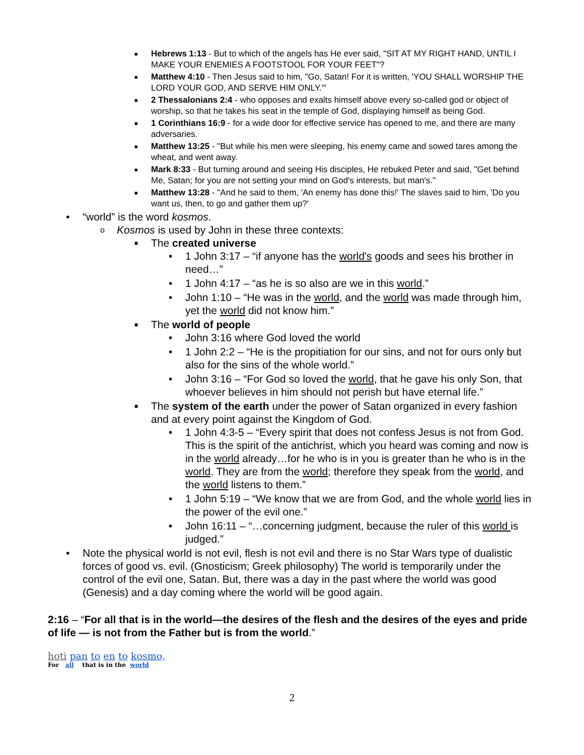■ Hebrews 1:13 - But to which of the angels has He ever said, "SIT AT MY RIGHT HAND, UNTIL I MAKE YOUR ENEMIES A FOOTSTOOL FOR YOUR FEET"?
■ Matthew 4:10 - Then Jesus said to him, "Go, Satan! For it is written, 'YOU SHALL WORSHIP THE LORD YOUR GOD, AND SERVE HIM ONLY.'"
■ 2 Thessalonians 2:4 - who opposes and exalts himself above every so-called god or object of worship, so that he takes his seat in the temple of God, displaying himself as being God.
■ 1 Corinthians 16:9 - for a wide door for effective service has opened to me, and there are many adversaries.
■ Matthew 13:25 - "But while his men were sleeping, his enemy came and sowed tares among the wheat, and went away.
■ Mark 8:33 - But turning around and seeing His disciples, He rebuked Peter and said, "Get behind Me, Satan; for you are not setting your mind on God's interests, but man's."
■ Matthew 13:28 - "And he said to them, 'An enemy has done this!' The slaves said to him, 'Do you want us, then, to go and gather them up?'
• “world” is the word kosmos.
o Kosmos is used by John in these three contexts:
■ The created universe
• 1 John 3:17 – “if anyone has the world's goods and sees his brother in need…”
• 1 John 4:17 – “as he is so also are we in this world.”
• John 1:10 – “He was in the world, and the world was made through him, yet the world did not know him.”
■ The world of people
• John 3:16 where God loved the world
• 1 John 2:2 – “He is the propitiation for our sins, and not for ours only but also for the sins of the whole world.”
• John 3:16 – “For God so loved the world, that he gave his only Son, that whoever believes in him should not perish but have eternal life.”
■ The system of the earth under the power of Satan organized in every fashion and at every point against the Kingdom of God.
• 1 John 4:3-5 – “Every spirit that does not confess Jesus is not from God. This is the spirit of the antichrist, which you heard was coming and now is in the world already…for he who is in you is greater than he who is in the world. They are from the world; therefore they speak from the world, and the world listens to them.”
• 1 John 5:19 – “We know that we are from God, and the whole world lies in the power of the evil one.”
• John 16:11 – “…concerning judgment, because the ruler of this world is judged.”
• Note the physical world is not evil, flesh is not evil and there is no Star Wars type of dualistic forces of good vs. evil. (Gnosticism; Greek philosophy) The world is temporarily under the control of the evil one, Satan. But, there was a day in the past where the world was good (Genesis) and a day coming where the world will be good again.
2:16 – “For all that is in the world—the desires of the flesh and the desires of the eyes and pride of life — is not from the Father but is from the world.”
hoti pan to en to kosmo,
For all that is in the world
2